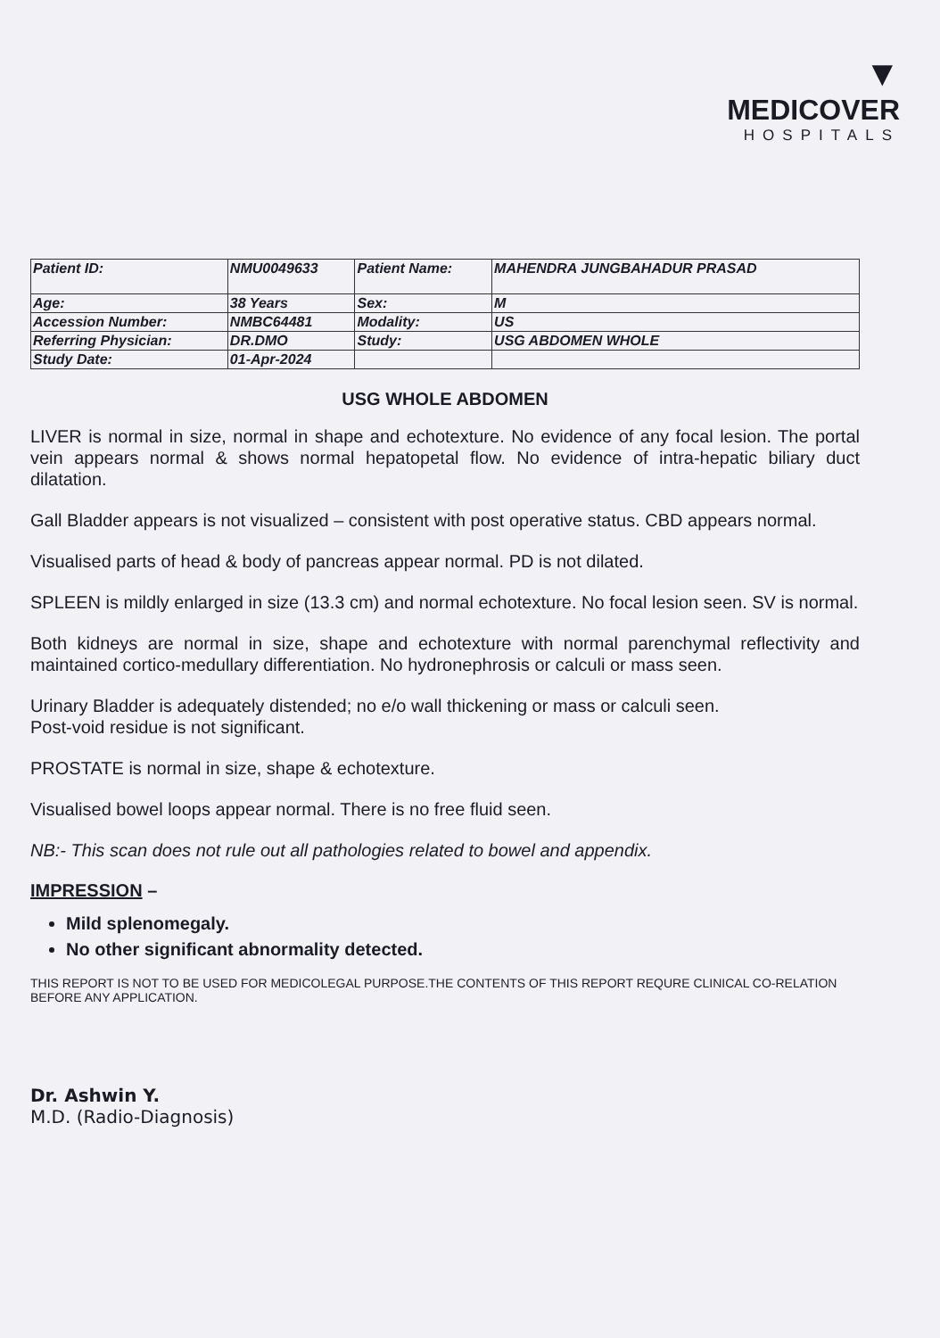▼
MEDICOVER
HOSPITALS
| Patient ID: | NMU0049633 | Patient Name: | MAHENDRA JUNGBAHADUR PRASAD |
| Age: | 38 Years | Sex: | M |
| Accession Number: | NMBC64481 | Modality: | US |
| Referring Physician: | DR.DMO | Study: | USG ABDOMEN WHOLE |
| Study Date: | 01-Apr-2024 | | |
USG WHOLE ABDOMEN
LIVER is normal in size, normal in shape and echotexture. No evidence of any focal lesion. The portal vein appears normal & shows normal hepatopetal flow. No evidence of intra-hepatic biliary duct dilatation.
Gall Bladder appears is not visualized – consistent with post operative status. CBD appears normal.
Visualised parts of head & body of pancreas appear normal. PD is not dilated.
SPLEEN is mildly enlarged in size (13.3 cm) and normal echotexture. No focal lesion seen. SV is normal.
Both kidneys are normal in size, shape and echotexture with normal parenchymal reflectivity and maintained cortico-medullary differentiation. No hydronephrosis or calculi or mass seen.
Urinary Bladder is adequately distended; no e/o wall thickening or mass or calculi seen.
Post-void residue is not significant.
PROSTATE is normal in size, shape & echotexture.
Visualised bowel loops appear normal. There is no free fluid seen.
NB:- This scan does not rule out all pathologies related to bowel and appendix.
IMPRESSION –
Mild splenomegaly.
No other significant abnormality detected.
THIS REPORT IS NOT TO BE USED FOR MEDICOLEGAL PURPOSE.THE CONTENTS OF THIS REPORT REQURE CLINICAL CO-RELATION BEFORE ANY APPLICATION.
Dr. Ashwin Y.
M.D. (Radio-Diagnosis)